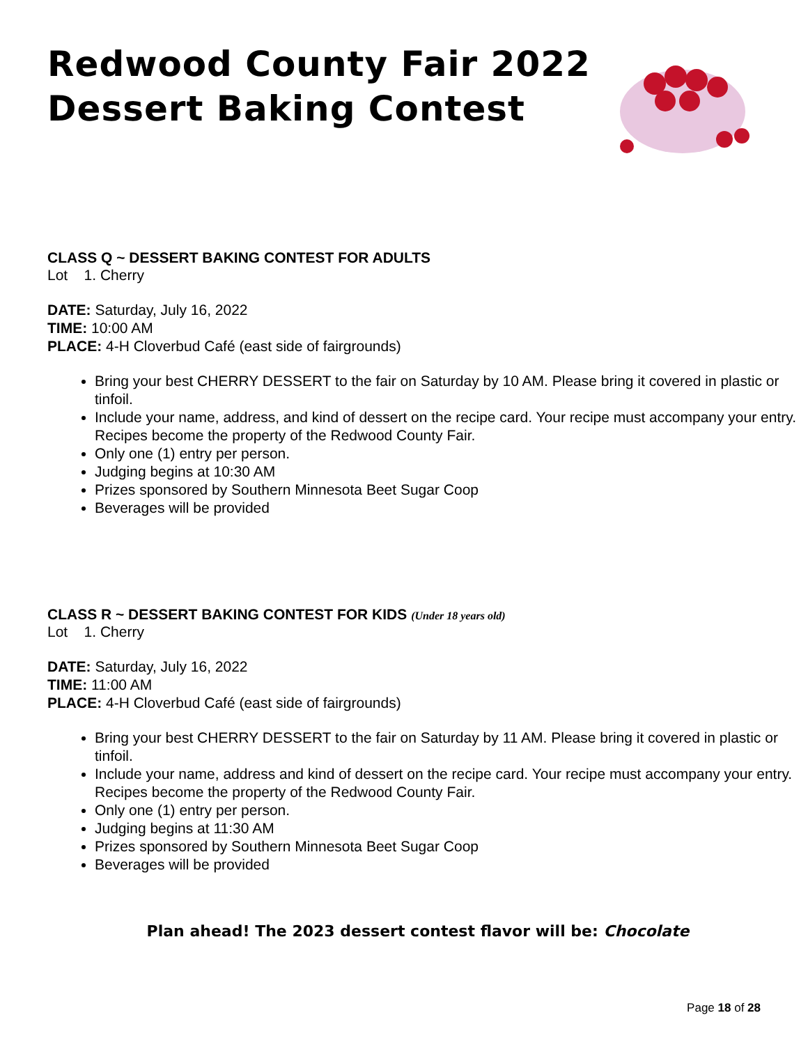Redwood County Fair 2022
Dessert Baking Contest
CLASS Q ~ DESSERT BAKING CONTEST FOR ADULTS
Lot 1. Cherry
DATE: Saturday, July 16, 2022
TIME: 10:00 AM
PLACE: 4-H Cloverbud Café (east side of fairgrounds)
Bring your best CHERRY DESSERT to the fair on Saturday by 10 AM. Please bring it covered in plastic or tinfoil.
Include your name, address, and kind of dessert on the recipe card. Your recipe must accompany your entry. Recipes become the property of the Redwood County Fair.
Only one (1) entry per person.
Judging begins at 10:30 AM
Prizes sponsored by Southern Minnesota Beet Sugar Coop
Beverages will be provided
CLASS R ~ DESSERT BAKING CONTEST FOR KIDS (Under 18 years old)
Lot 1. Cherry
DATE: Saturday, July 16, 2022
TIME: 11:00 AM
PLACE: 4-H Cloverbud Café (east side of fairgrounds)
Bring your best CHERRY DESSERT to the fair on Saturday by 11 AM. Please bring it covered in plastic or tinfoil.
Include your name, address and kind of dessert on the recipe card. Your recipe must accompany your entry. Recipes become the property of the Redwood County Fair.
Only one (1) entry per person.
Judging begins at 11:30 AM
Prizes sponsored by Southern Minnesota Beet Sugar Coop
Beverages will be provided
Plan ahead! The 2023 dessert contest flavor will be: Chocolate
Page 18 of 28